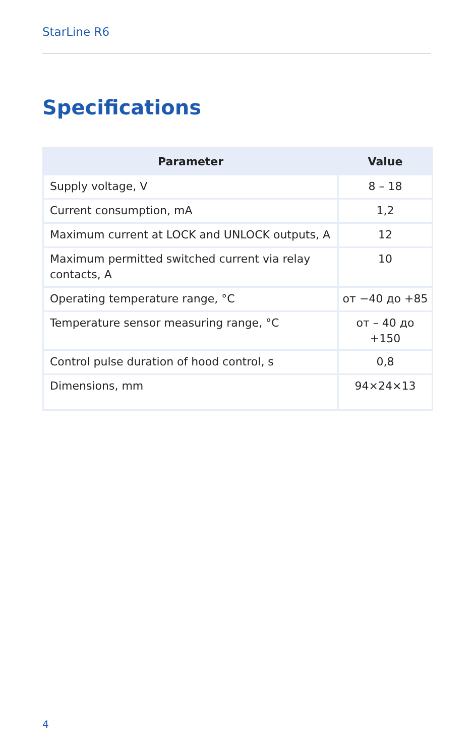StarLine R6
Specifications
| Parameter | Value |
| --- | --- |
| Supply voltage, V | 8 – 18 |
| Current consumption, mA | 1,2 |
| Maximum current at LOCK and UNLOCK outputs, A | 12 |
| Maximum permitted switched current via relay contacts, A | 10 |
| Operating temperature range, °C | от −40 до +85 |
| Temperature sensor measuring range, °C | от – 40 до +150 |
| Control pulse duration of hood control, s | 0,8 |
| Dimensions, mm | 94×24×13 |
4